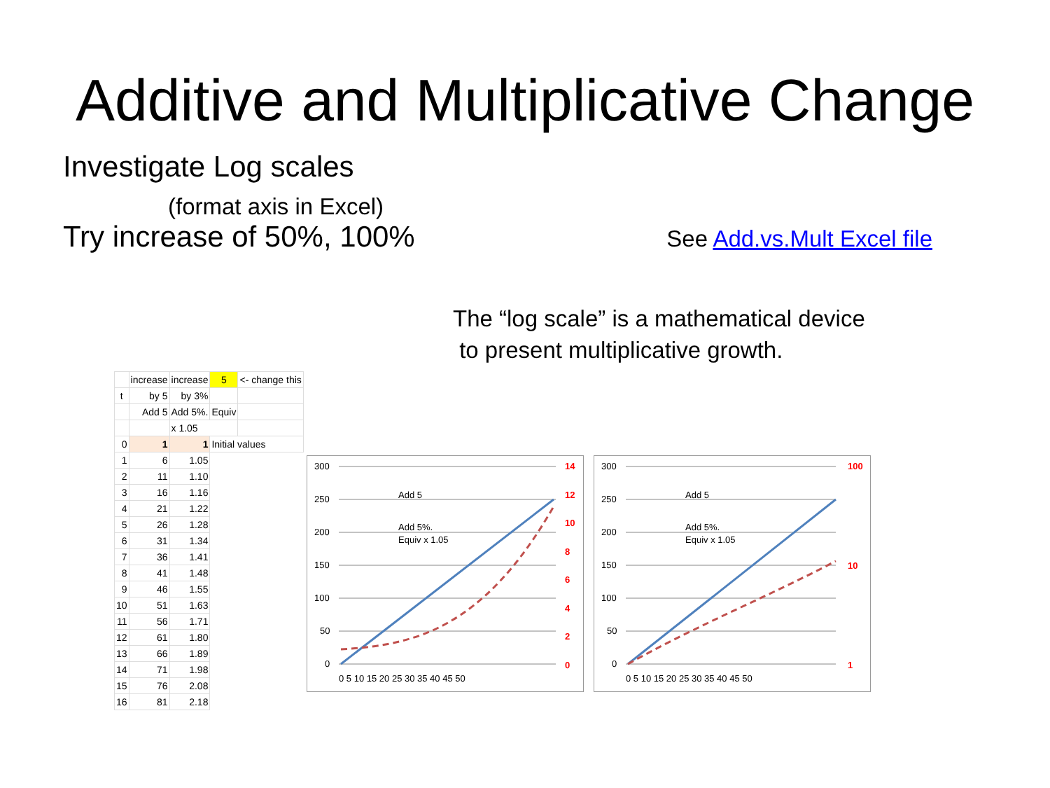Additive and Multiplicative Change
Investigate Log scales
(format axis in Excel)
Try increase of 50%, 100%
See Add.vs.Mult Excel file
The “log scale” is a mathematical device
to present multiplicative growth.
| | increase | increase | 5 | <- change this |
| t | by 5 | by 3% | | |
| | Add 5 | Add 5%. | Equiv | |
| | | x 1.05 | | |
| 0 | 1 | 1 | Initial values | |
| 1 | 6 | 1.05 | | |
| 2 | 11 | 1.10 | | |
| 3 | 16 | 1.16 | | |
| 4 | 21 | 1.22 | | |
| 5 | 26 | 1.28 | | |
| 6 | 31 | 1.34 | | |
| 7 | 36 | 1.41 | | |
| 8 | 41 | 1.48 | | |
| 9 | 46 | 1.55 | | |
| 10 | 51 | 1.63 | | |
| 11 | 56 | 1.71 | | |
| 12 | 61 | 1.80 | | |
| 13 | 66 | 1.89 | | |
| 14 | 71 | 1.98 | | |
| 15 | 76 | 2.08 | | |
| 16 | 81 | 2.18 | | |
300
250
200
150
100
50
0
14
12
10
8
6
4
2
0
0 5 10 15 20 25 30 35 40 45 50
Add 5
Add 5%.
Equiv x 1.05
300
250
200
150
100
50
0
100
10
1
0 5 10 15 20 25 30 35 40 45 50
Add 5
Add 5%.
Equiv x 1.05